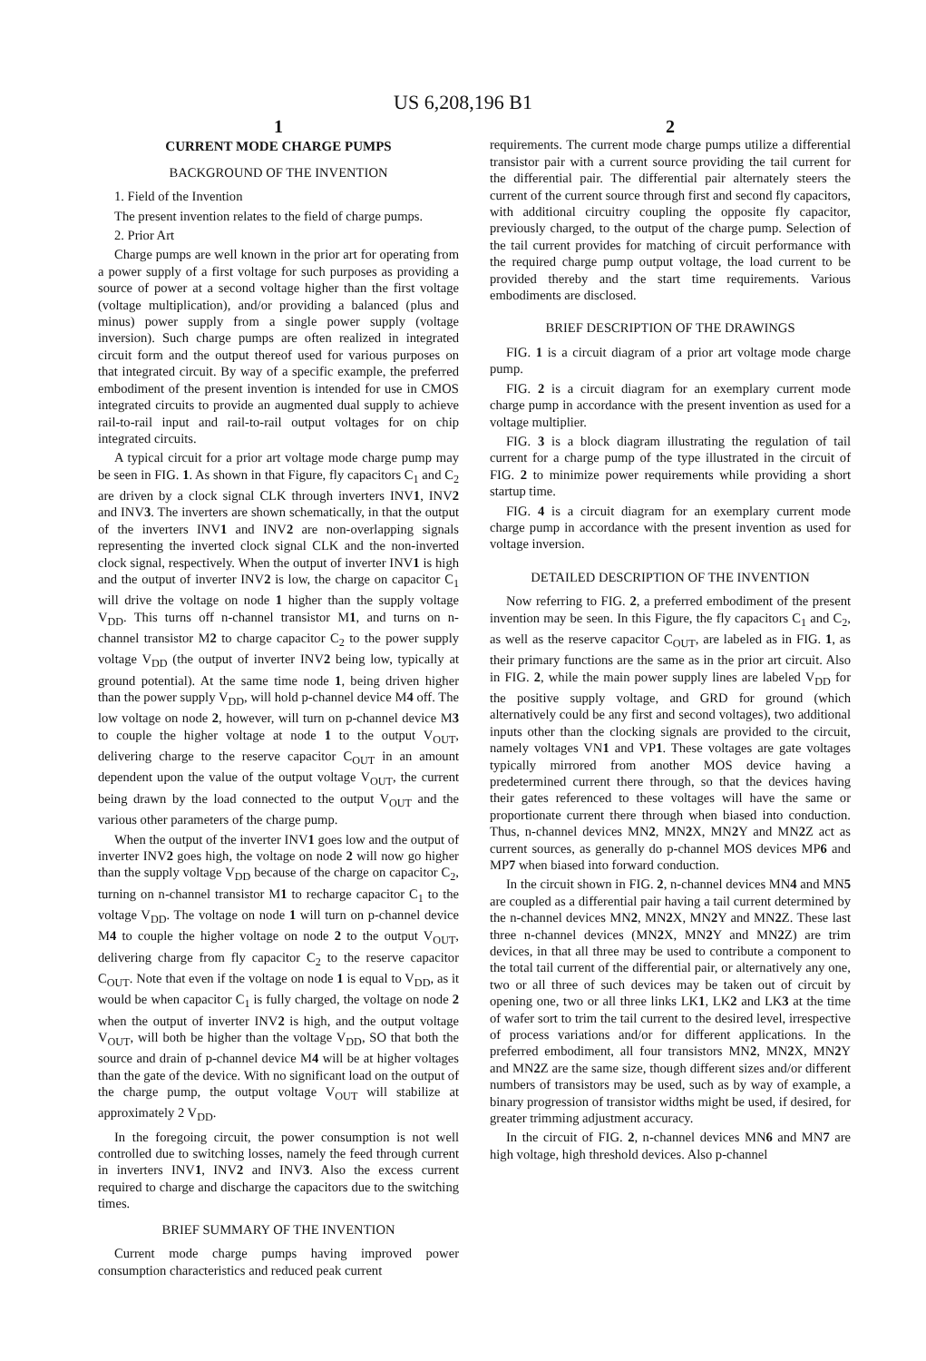US 6,208,196 B1
1
CURRENT MODE CHARGE PUMPS
BACKGROUND OF THE INVENTION
1. Field of the Invention
The present invention relates to the field of charge pumps.
2. Prior Art
Charge pumps are well known in the prior art for operating from a power supply of a first voltage for such purposes as providing a source of power at a second voltage higher than the first voltage (voltage multiplication), and/or providing a balanced (plus and minus) power supply from a single power supply (voltage inversion). Such charge pumps are often realized in integrated circuit form and the output thereof used for various purposes on that integrated circuit. By way of a specific example, the preferred embodiment of the present invention is intended for use in CMOS integrated circuits to provide an augmented dual supply to achieve rail-to-rail input and rail-to-rail output voltages for on chip integrated circuits.
A typical circuit for a prior art voltage mode charge pump may be seen in FIG. 1. As shown in that Figure, fly capacitors C<sub>1</sub> and C<sub>2</sub> are driven by a clock signal CLK through inverters INV1, INV2 and INV3. The inverters are shown schematically, in that the output of the inverters INV1 and INV2 are non-overlapping signals representing the inverted clock signal CLK and the non-inverted clock signal, respectively. When the output of inverter INV1 is high and the output of inverter INV2 is low, the charge on capacitor C<sub>1</sub> will drive the voltage on node 1 higher than the supply voltage V<sub>DD</sub>. This turns off n-channel transistor M1, and turns on n-channel transistor M2 to charge capacitor C<sub>2</sub> to the power supply voltage V<sub>DD</sub> (the output of inverter INV2 being low, typically at ground potential). At the same time node 1, being driven higher than the power supply V<sub>DD</sub>, will hold p-channel device M4 off. The low voltage on node 2, however, will turn on p-channel device M3 to couple the higher voltage at node 1 to the output V<sub>OUT</sub>, delivering charge to the reserve capacitor C<sub>OUT</sub> in an amount dependent upon the value of the output voltage V<sub>OUT</sub>, the current being drawn by the load connected to the output V<sub>OUT</sub> and the various other parameters of the charge pump.
When the output of the inverter INV1 goes low and the output of inverter INV2 goes high, the voltage on node 2 will now go higher than the supply voltage V<sub>DD</sub> because of the charge on capacitor C<sub>2</sub>, turning on n-channel transistor M1 to recharge capacitor C<sub>1</sub> to the voltage V<sub>DD</sub>. The voltage on node 1 will turn on p-channel device M4 to couple the higher voltage on node 2 to the output V<sub>OUT</sub>, delivering charge from fly capacitor C<sub>2</sub> to the reserve capacitor C<sub>OUT</sub>. Note that even if the voltage on node 1 is equal to V<sub>DD</sub>, as it would be when capacitor C<sub>1</sub> is fully charged, the voltage on node 2 when the output of inverter INV2 is high, and the output voltage V<sub>OUT</sub>, will both be higher than the voltage V<sub>DD</sub>, SO that both the source and drain of p-channel device M4 will be at higher voltages than the gate of the device. With no significant load on the output of the charge pump, the output voltage V<sub>OUT</sub> will stabilize at approximately 2 V<sub>DD</sub>.
In the foregoing circuit, the power consumption is not well controlled due to switching losses, namely the feed through current in inverters INV1, INV2 and INV3. Also the excess current required to charge and discharge the capacitors due to the switching times.
BRIEF SUMMARY OF THE INVENTION
Current mode charge pumps having improved power consumption characteristics and reduced peak current
2
requirements. The current mode charge pumps utilize a differential transistor pair with a current source providing the tail current for the differential pair. The differential pair alternately steers the current of the current source through first and second fly capacitors, with additional circuitry coupling the opposite fly capacitor, previously charged, to the output of the charge pump. Selection of the tail current provides for matching of circuit performance with the required charge pump output voltage, the load current to be provided thereby and the start time requirements. Various embodiments are disclosed.
BRIEF DESCRIPTION OF THE DRAWINGS
FIG. 1 is a circuit diagram of a prior art voltage mode charge pump.
FIG. 2 is a circuit diagram for an exemplary current mode charge pump in accordance with the present invention as used for a voltage multiplier.
FIG. 3 is a block diagram illustrating the regulation of tail current for a charge pump of the type illustrated in the circuit of FIG. 2 to minimize power requirements while providing a short startup time.
FIG. 4 is a circuit diagram for an exemplary current mode charge pump in accordance with the present invention as used for voltage inversion.
DETAILED DESCRIPTION OF THE INVENTION
Now referring to FIG. 2, a preferred embodiment of the present invention may be seen. In this Figure, the fly capacitors C<sub>1</sub> and C<sub>2</sub>, as well as the reserve capacitor C<sub>OUT</sub>, are labeled as in FIG. 1, as their primary functions are the same as in the prior art circuit. Also in FIG. 2, while the main power supply lines are labeled V<sub>DD</sub> for the positive supply voltage, and GRD for ground (which alternatively could be any first and second voltages), two additional inputs other than the clocking signals are provided to the circuit, namely voltages VN1 and VP1. These voltages are gate voltages typically mirrored from another MOS device having a predetermined current there through, so that the devices having their gates referenced to these voltages will have the same or proportionate current there through when biased into conduction. Thus, n-channel devices MN2, MN2 X, MN2 Y and MN2 Z act as current sources, as generally do p-channel MOS devices MP6 and MP7 when biased into forward conduction.
In the circuit shown in FIG. 2, n-channel devices MN4 and MN5 are coupled as a differential pair having a tail current determined by the n-channel devices MN2, MN2 X, MN2 Y and MN2 Z. These last three n-channel devices (MN2 X, MN2 Y and MN2 Z) are trim devices, in that all three may be used to contribute a component to the total tail current of the differential pair, or alternatively any one, two or all three of such devices may be taken out of circuit by opening one, two or all three links LK1, LK2 and LK3 at the time of wafer sort to trim the tail current to the desired level, irrespective of process variations and/or for different applications. In the preferred embodiment, all four transistors MN2, MN2 X, MN2 Y and MN2 Z are the same size, though different sizes and/or different numbers of transistors may be used, such as by way of example, a binary progression of transistor widths might be used, if desired, for greater trimming adjustment accuracy.
In the circuit of FIG. 2, n-channel devices MN6 and MN7 are high voltage, high threshold devices. Also p-channel